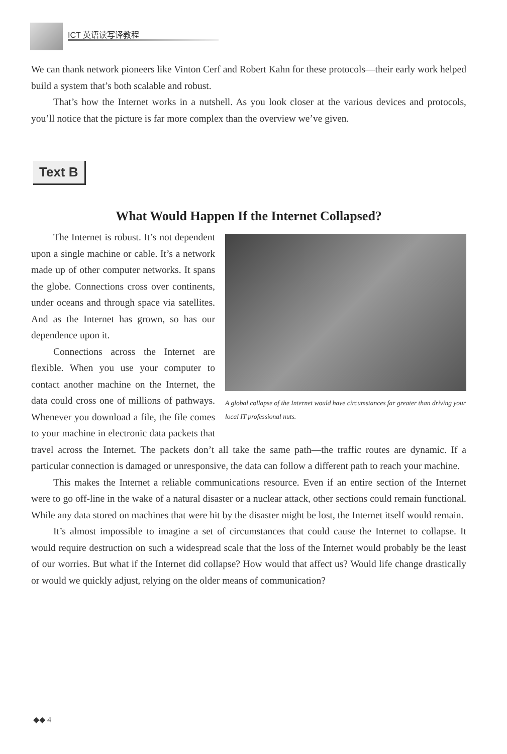ICT 英语读写译教程
We can thank network pioneers like Vinton Cerf and Robert Kahn for these protocols—their early work helped build a system that’s both scalable and robust.
That’s how the Internet works in a nutshell. As you look closer at the various devices and protocols, you’ll notice that the picture is far more complex than the overview we’ve given.
Text B
What Would Happen If the Internet Collapsed?
A global collapse of the Internet would have circumstances far greater than driving your local IT professional nuts.
The Internet is robust. It’s not dependent upon a single machine or cable. It’s a network made up of other computer networks. It spans the globe. Connections cross over continents, under oceans and through space via satellites. And as the Internet has grown, so has our dependence upon it.
Connections across the Internet are flexible. When you use your computer to contact another machine on the Internet, the data could cross one of millions of pathways. Whenever you download a file, the file comes to your machine in electronic data packets that travel across the Internet. The packets don’t all take the same path—the traffic routes are dynamic. If a particular connection is damaged or unresponsive, the data can follow a different path to reach your machine.
This makes the Internet a reliable communications resource. Even if an entire section of the Internet were to go off-line in the wake of a natural disaster or a nuclear attack, other sections could remain functional. While any data stored on machines that were hit by the disaster might be lost, the Internet itself would remain.
It’s almost impossible to imagine a set of circumstances that could cause the Internet to collapse. It would require destruction on such a widespread scale that the loss of the Internet would probably be the least of our worries. But what if the Internet did collapse? How would that affect us? Would life change drastically or would we quickly adjust, relying on the older means of communication?
◆◆ 4